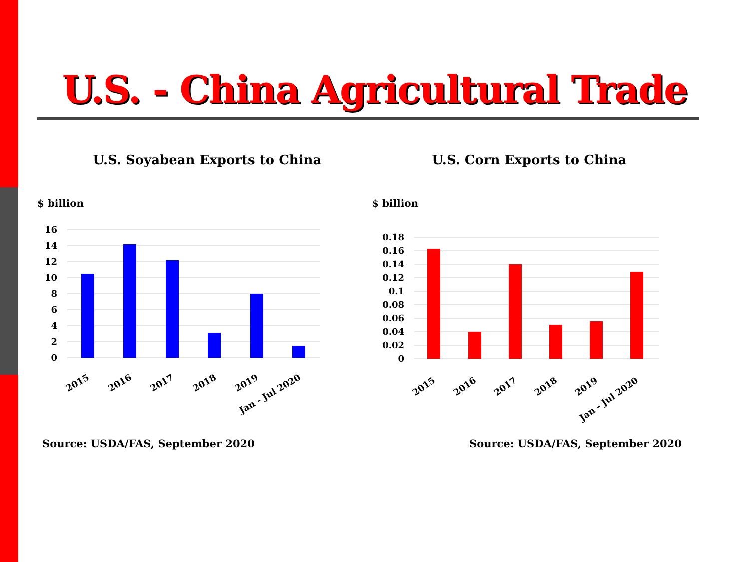U.S. - China Agricultural Trade
U.S. Soyabean Exports to China
$ billion
16
14
12
10
8
6
4
2
0
2015
2016
2017
2018
2019
Jan - Jul 2020
Source: USDA/FAS, September 2020
U.S. Corn Exports to China
$ billion
0.18
0.16
0.14
0.12
0.1
0.08
0.06
0.04
0.02
0
2015
2016
2017
2018
2019
Jan - Jul 2020
Source: USDA/FAS, September 2020